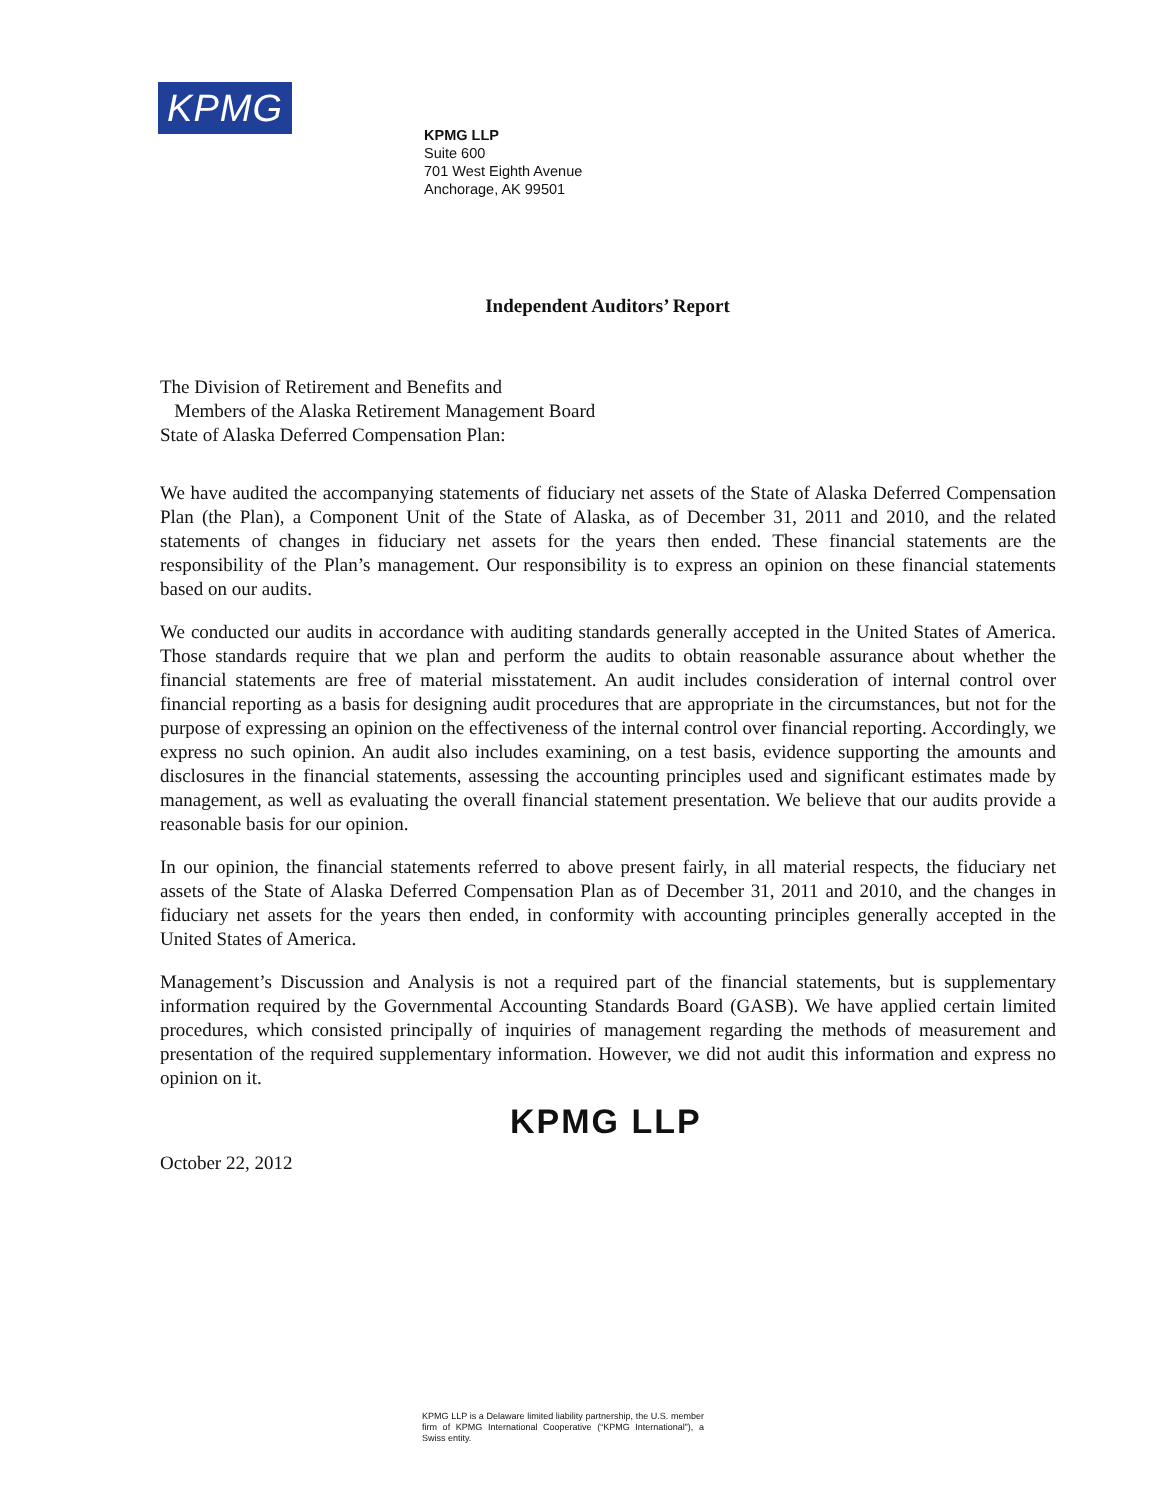KPMG
KPMG LLP
Suite 600
701 West Eighth Avenue
Anchorage, AK 99501
Independent Auditors’ Report
The Division of Retirement and Benefits and
Members of the Alaska Retirement Management Board
State of Alaska Deferred Compensation Plan:
We have audited the accompanying statements of fiduciary net assets of the State of Alaska Deferred Compensation Plan (the Plan), a Component Unit of the State of Alaska, as of December 31, 2011 and 2010, and the related statements of changes in fiduciary net assets for the years then ended. These financial statements are the responsibility of the Plan’s management. Our responsibility is to express an opinion on these financial statements based on our audits.
We conducted our audits in accordance with auditing standards generally accepted in the United States of America. Those standards require that we plan and perform the audits to obtain reasonable assurance about whether the financial statements are free of material misstatement. An audit includes consideration of internal control over financial reporting as a basis for designing audit procedures that are appropriate in the circumstances, but not for the purpose of expressing an opinion on the effectiveness of the internal control over financial reporting. Accordingly, we express no such opinion. An audit also includes examining, on a test basis, evidence supporting the amounts and disclosures in the financial statements, assessing the accounting principles used and significant estimates made by management, as well as evaluating the overall financial statement presentation. We believe that our audits provide a reasonable basis for our opinion.
In our opinion, the financial statements referred to above present fairly, in all material respects, the fiduciary net assets of the State of Alaska Deferred Compensation Plan as of December 31, 2011 and 2010, and the changes in fiduciary net assets for the years then ended, in conformity with accounting principles generally accepted in the United States of America.
Management’s Discussion and Analysis is not a required part of the financial statements, but is supplementary information required by the Governmental Accounting Standards Board (GASB). We have applied certain limited procedures, which consisted principally of inquiries of management regarding the methods of measurement and presentation of the required supplementary information. However, we did not audit this information and express no opinion on it.
KPMG LLP
October 22, 2012
KPMG LLP is a Delaware limited liability partnership, the U.S. member firm of KPMG International Cooperative (“KPMG International”), a Swiss entity.